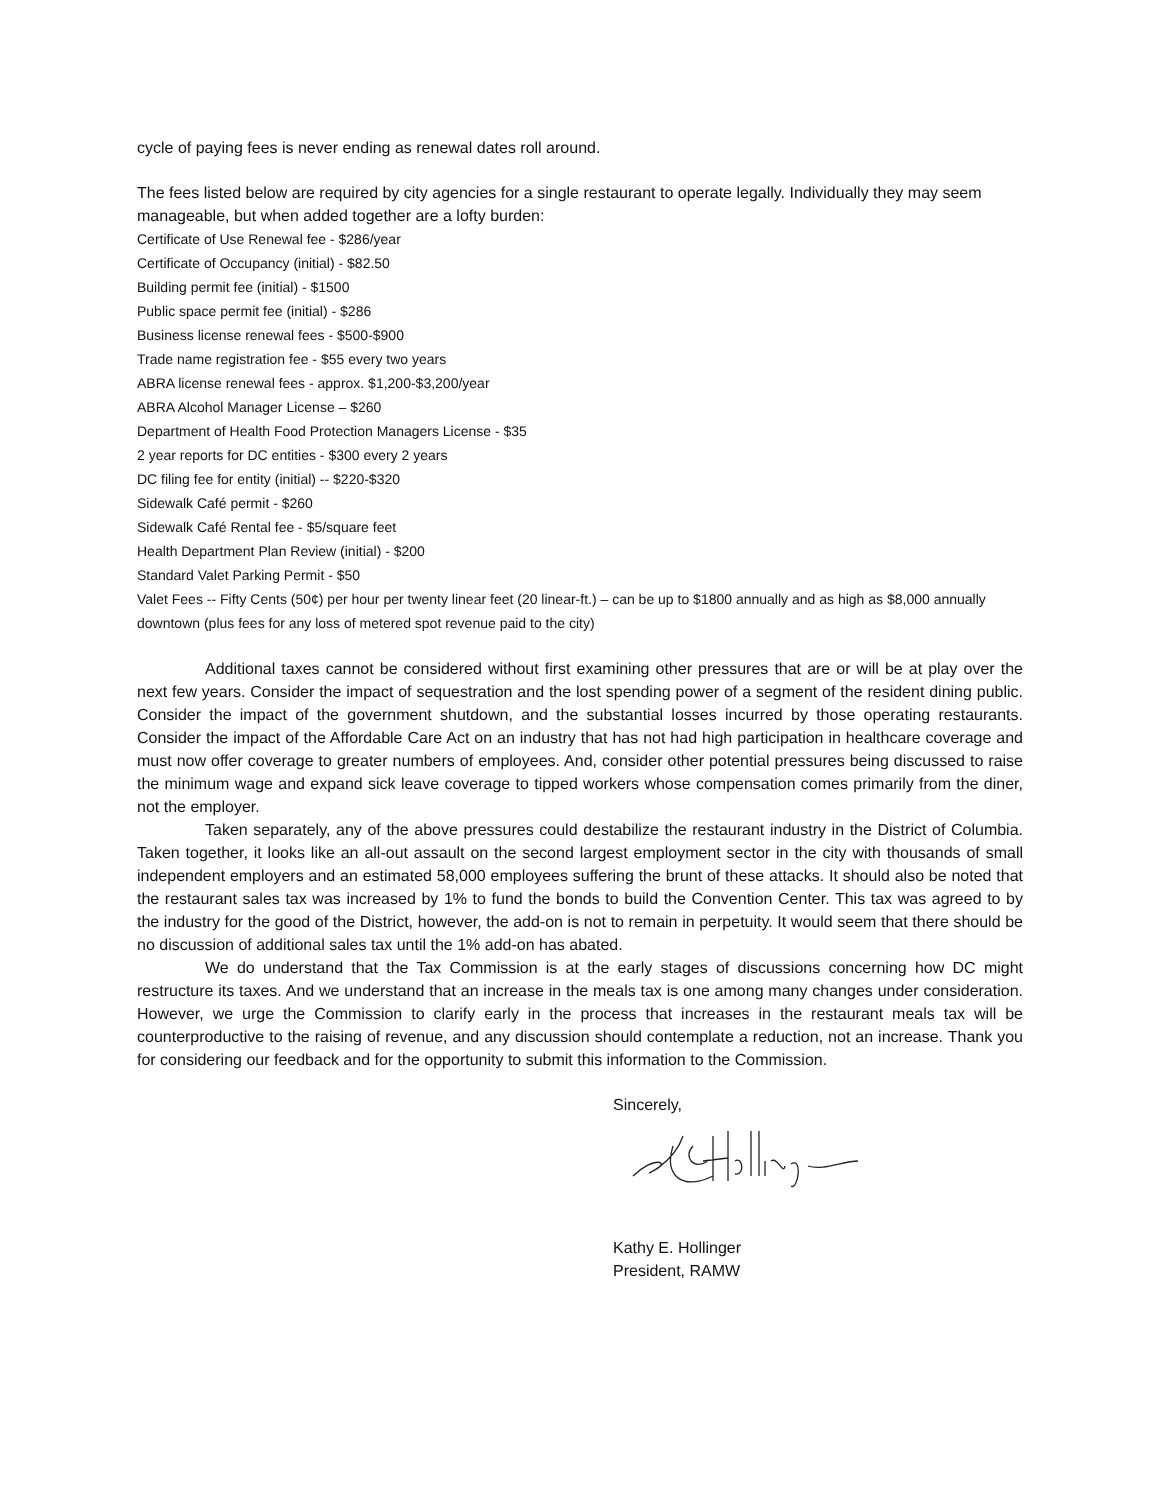cycle of paying fees is never ending as renewal dates roll around.
The fees listed below are required by city agencies for a single restaurant to operate legally. Individually they may seem manageable, but when added together are a lofty burden:
Certificate of Use Renewal fee - $286/year
Certificate of Occupancy (initial) - $82.50
Building permit fee (initial) - $1500
Public space permit fee (initial) - $286
Business license renewal fees - $500-$900
Trade name registration fee - $55 every two years
ABRA license renewal fees - approx. $1,200-$3,200/year
ABRA Alcohol Manager License – $260
Department of Health Food Protection Managers License - $35
2 year reports for DC entities - $300 every 2 years
DC filing fee for entity (initial) -- $220-$320
Sidewalk Café permit - $260
Sidewalk Café Rental fee - $5/square feet
Health Department Plan Review (initial) - $200
Standard Valet Parking Permit - $50
Valet Fees -- Fifty Cents (50¢) per hour per twenty linear feet (20 linear-ft.) – can be up to $1800 annually and as high as $8,000 annually downtown (plus fees for any loss of metered spot revenue paid to the city)
Additional taxes cannot be considered without first examining other pressures that are or will be at play over the next few years. Consider the impact of sequestration and the lost spending power of a segment of the resident dining public. Consider the impact of the government shutdown, and the substantial losses incurred by those operating restaurants. Consider the impact of the Affordable Care Act on an industry that has not had high participation in healthcare coverage and must now offer coverage to greater numbers of employees. And, consider other potential pressures being discussed to raise the minimum wage and expand sick leave coverage to tipped workers whose compensation comes primarily from the diner, not the employer.
Taken separately, any of the above pressures could destabilize the restaurant industry in the District of Columbia. Taken together, it looks like an all-out assault on the second largest employment sector in the city with thousands of small independent employers and an estimated 58,000 employees suffering the brunt of these attacks. It should also be noted that the restaurant sales tax was increased by 1% to fund the bonds to build the Convention Center. This tax was agreed to by the industry for the good of the District, however, the add-on is not to remain in perpetuity. It would seem that there should be no discussion of additional sales tax until the 1% add-on has abated.
We do understand that the Tax Commission is at the early stages of discussions concerning how DC might restructure its taxes. And we understand that an increase in the meals tax is one among many changes under consideration. However, we urge the Commission to clarify early in the process that increases in the restaurant meals tax will be counterproductive to the raising of revenue, and any discussion should contemplate a reduction, not an increase. Thank you for considering our feedback and for the opportunity to submit this information to the Commission.
Sincerely,
Kathy E. Hollinger
President, RAMW